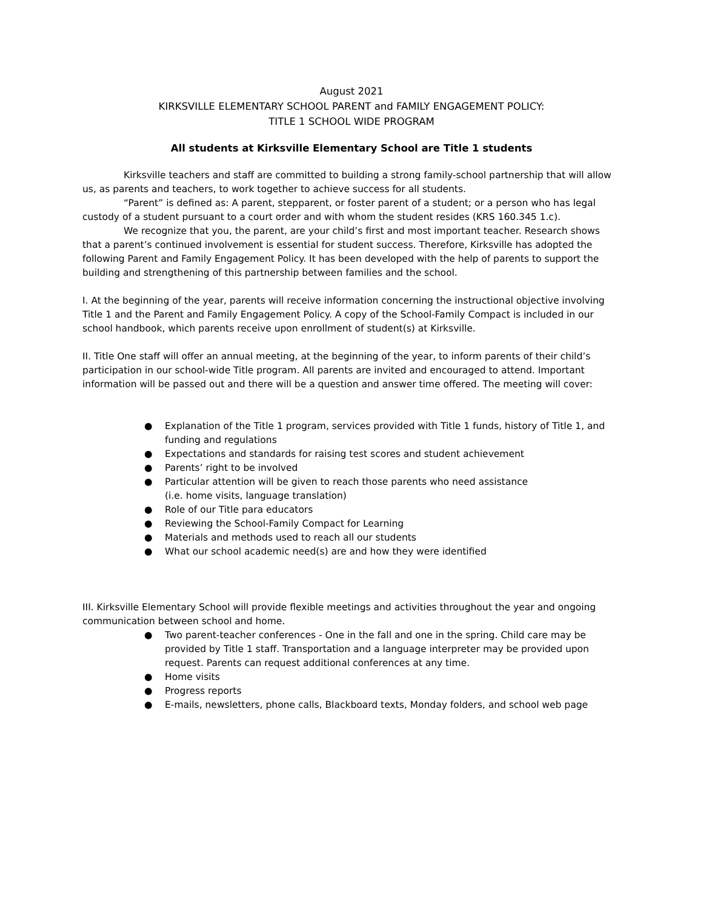August 2021
KIRKSVILLE ELEMENTARY SCHOOL PARENT and FAMILY ENGAGEMENT POLICY:
TITLE 1 SCHOOL WIDE PROGRAM
All students at Kirksville Elementary School are Title 1 students
Kirksville teachers and staff are committed to building a strong family-school partnership that will allow us, as parents and teachers, to work together to achieve success for all students.
“Parent” is defined as: A parent, stepparent, or foster parent of a student; or a person who has legal custody of a student pursuant to a court order and with whom the student resides (KRS 160.345 1.c).
We recognize that you, the parent, are your child’s first and most important teacher. Research shows that a parent’s continued involvement is essential for student success. Therefore, Kirksville has adopted the following Parent and Family Engagement Policy. It has been developed with the help of parents to support the building and strengthening of this partnership between families and the school.
I. At the beginning of the year, parents will receive information concerning the instructional objective involving Title 1 and the Parent and Family Engagement Policy. A copy of the School-Family Compact is included in our school handbook, which parents receive upon enrollment of student(s) at Kirksville.
II. Title One staff will offer an annual meeting, at the beginning of the year, to inform parents of their child’s participation in our school-wide Title program. All parents are invited and encouraged to attend. Important information will be passed out and there will be a question and answer time offered. The meeting will cover:
● Explanation of the Title 1 program, services provided with Title 1 funds, history of Title 1, and funding and regulations
● Expectations and standards for raising test scores and student achievement
● Parents’ right to be involved
● Particular attention will be given to reach those parents who need assistance
(i.e. home visits, language translation)
● Role of our Title para educators
● Reviewing the School-Family Compact for Learning
● Materials and methods used to reach all our students
● What our school academic need(s) are and how they were identified
III. Kirksville Elementary School will provide flexible meetings and activities throughout the year and ongoing communication between school and home.
● Two parent-teacher conferences - One in the fall and one in the spring. Child care may be provided by Title 1 staff. Transportation and a language interpreter may be provided upon request. Parents can request additional conferences at any time.
● Home visits
● Progress reports
● E-mails, newsletters, phone calls, Blackboard texts, Monday folders, and school web page